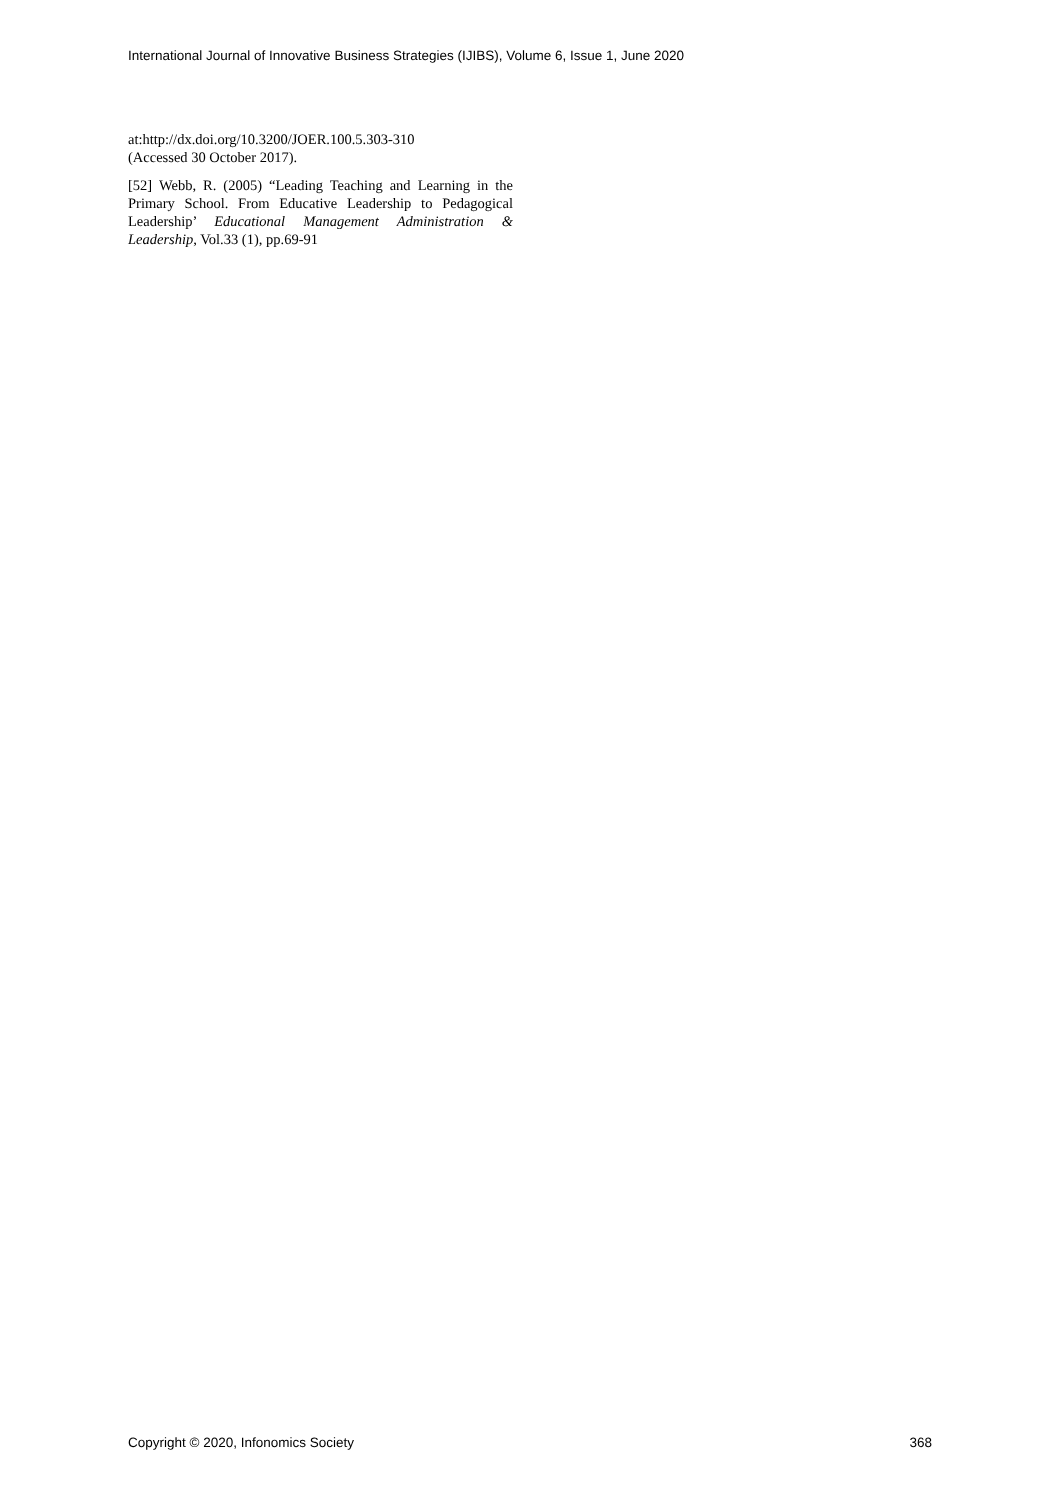International Journal of Innovative Business Strategies (IJIBS), Volume 6, Issue 1, June 2020
at:http://dx.doi.org/10.3200/JOER.100.5.303-310
(Accessed 30 October 2017).
[52] Webb, R. (2005) “Leading Teaching and Learning in the Primary School. From Educative Leadership to Pedagogical Leadership’ Educational Management Administration & Leadership, Vol.33 (1), pp.69-91
Copyright © 2020, Infonomics Society 368